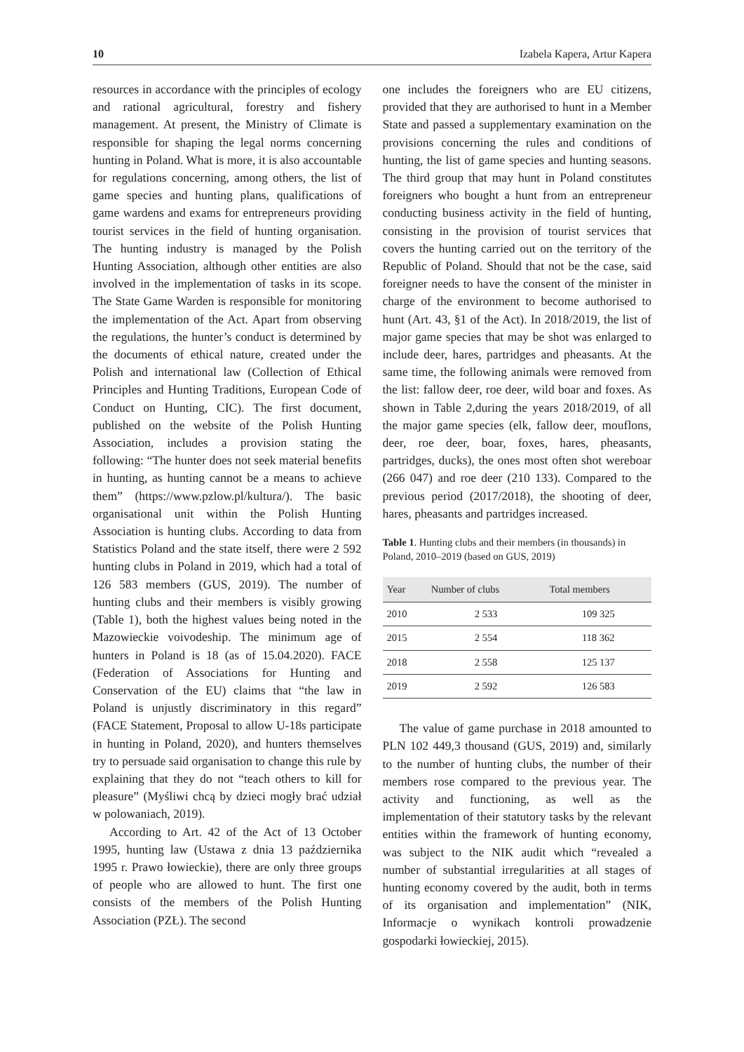10 Izabela Kapera, Artur Kapera
resources in accordance with the principles of ecology and rational agricultural, forestry and fishery management. At present, the Ministry of Climate is responsible for shaping the legal norms concerning hunting in Poland. What is more, it is also accountable for regulations concerning, among others, the list of game species and hunting plans, qualifications of game wardens and exams for entrepreneurs providing tourist services in the field of hunting organisation. The hunting industry is managed by the Polish Hunting Association, although other entities are also involved in the implementation of tasks in its scope. The State Game Warden is responsible for monitoring the implementation of the Act. Apart from observing the regulations, the hunter’s conduct is determined by the documents of ethical nature, created under the Polish and international law (Collection of Ethical Principles and Hunting Traditions, European Code of Conduct on Hunting, CIC). The first document, published on the website of the Polish Hunting Association, includes a provision stating the following: “The hunter does not seek material benefits in hunting, as hunting cannot be a means to achieve them” (https://www.pzlow.pl/kultura/). The basic organisational unit within the Polish Hunting Association is hunting clubs. According to data from Statistics Poland and the state itself, there were 2 592 hunting clubs in Poland in 2019, which had a total of 126 583 members (GUS, 2019). The number of hunting clubs and their members is visibly growing (Table 1), both the highest values being noted in the Mazowieckie voivodeship. The minimum age of hunters in Poland is 18 (as of 15.04.2020). FACE (Federation of Associations for Hunting and Conservation of the EU) claims that “the law in Poland is unjustly discriminatory in this regard” (FACE Statement, Proposal to allow U-18s participate in hunting in Poland, 2020), and hunters themselves try to persuade said organisation to change this rule by explaining that they do not “teach others to kill for pleasure” (Myśliwi chcą by dzieci mogły brać udział w polowaniach, 2019).
According to Art. 42 of the Act of 13 October 1995, hunting law (Ustawa z dnia 13 października 1995 r. Prawo łowieckie), there are only three groups of people who are allowed to hunt. The first one consists of the members of the Polish Hunting Association (PZŁ). The second
one includes the foreigners who are EU citizens, provided that they are authorised to hunt in a Member State and passed a supplementary examination on the provisions concerning the rules and conditions of hunting, the list of game species and hunting seasons. The third group that may hunt in Poland constitutes foreigners who bought a hunt from an entrepreneur conducting business activity in the field of hunting, consisting in the provision of tourist services that covers the hunting carried out on the territory of the Republic of Poland. Should that not be the case, said foreigner needs to have the consent of the minister in charge of the environment to become authorised to hunt (Art. 43, §1 of the Act). In 2018/2019, the list of major game species that may be shot was enlarged to include deer, hares, partridges and pheasants. At the same time, the following animals were removed from the list: fallow deer, roe deer, wild boar and foxes. As shown in Table 2,during the years 2018/2019, of all the major game species (elk, fallow deer, mouflons, deer, roe deer, boar, foxes, hares, pheasants, partridges, ducks), the ones most often shot wereboar (266 047) and roe deer (210 133). Compared to the previous period (2017/2018), the shooting of deer, hares, pheasants and partridges increased.
Table 1. Hunting clubs and their members (in thousands) in Poland, 2010–2019 (based on GUS, 2019)
| Year | Number of clubs | Total members |
| --- | --- | --- |
| 2010 | 2 533 | 109 325 |
| 2015 | 2 554 | 118 362 |
| 2018 | 2 558 | 125 137 |
| 2019 | 2 592 | 126 583 |
The value of game purchase in 2018 amounted to PLN 102 449,3 thousand (GUS, 2019) and, similarly to the number of hunting clubs, the number of their members rose compared to the previous year. The activity and functioning, as well as the implementation of their statutory tasks by the relevant entities within the framework of hunting economy, was subject to the NIK audit which “revealed a number of substantial irregularities at all stages of hunting economy covered by the audit, both in terms of its organisation and implementation” (NIK, Informacje o wynikach kontroli prowadzenie gospodarki łowieckiej, 2015).